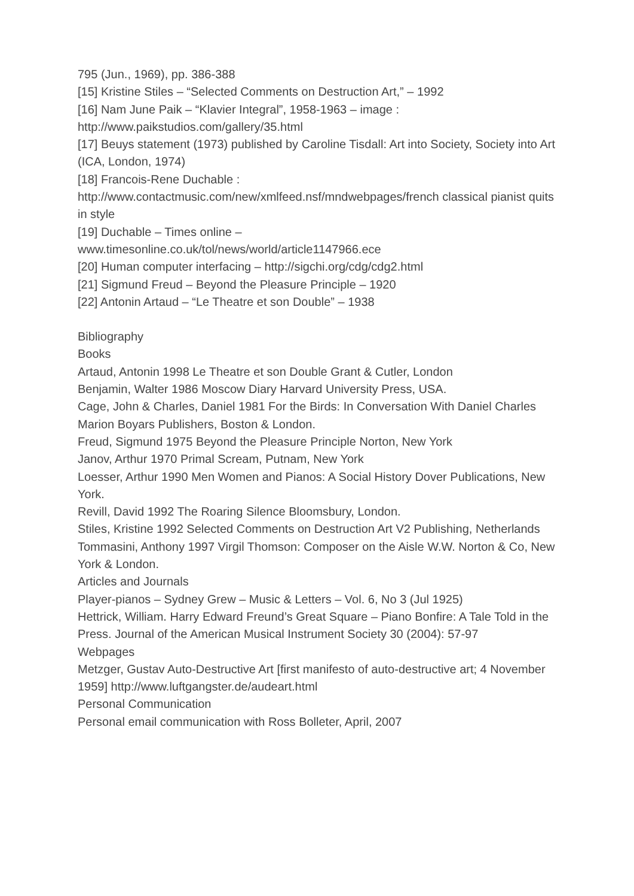795 (Jun., 1969), pp. 386-388
[15] Kristine Stiles – “Selected Comments on Destruction Art,” – 1992
[16] Nam June Paik – “Klavier Integral”, 1958-1963 – image :
http://www.paikstudios.com/gallery/35.html
[17] Beuys statement (1973) published by Caroline Tisdall: Art into Society, Society into Art (ICA, London, 1974)
[18] Francois-Rene Duchable :
http://www.contactmusic.com/new/xmlfeed.nsf/mndwebpages/french classical pianist quits in style
[19] Duchable – Times online –
www.timesonline.co.uk/tol/news/world/article1147966.ece
[20] Human computer interfacing – http://sigchi.org/cdg/cdg2.html
[21] Sigmund Freud – Beyond the Pleasure Principle – 1920
[22] Antonin Artaud – “Le Theatre et son Double” – 1938
Bibliography
Books
Artaud, Antonin 1998 Le Theatre et son Double Grant & Cutler, London
Benjamin, Walter 1986 Moscow Diary Harvard University Press, USA.
Cage, John & Charles, Daniel 1981 For the Birds: In Conversation With Daniel Charles Marion Boyars Publishers, Boston & London.
Freud, Sigmund 1975 Beyond the Pleasure Principle Norton, New York
Janov, Arthur 1970 Primal Scream, Putnam, New York
Loesser, Arthur 1990 Men Women and Pianos: A Social History Dover Publications, New York.
Revill, David 1992 The Roaring Silence Bloomsbury, London.
Stiles, Kristine 1992 Selected Comments on Destruction Art V2 Publishing, Netherlands
Tommasini, Anthony 1997 Virgil Thomson: Composer on the Aisle W.W. Norton & Co, New York & London.
Articles and Journals
Player-pianos – Sydney Grew – Music & Letters – Vol. 6, No 3 (Jul 1925)
Hettrick, William. Harry Edward Freund’s Great Square – Piano Bonfire: A Tale Told in the Press. Journal of the American Musical Instrument Society 30 (2004): 57-97
Webpages
Metzger, Gustav Auto-Destructive Art [first manifesto of auto-destructive art; 4 November 1959] http://www.luftgangster.de/audeart.html
Personal Communication
Personal email communication with Ross Bolleter, April, 2007